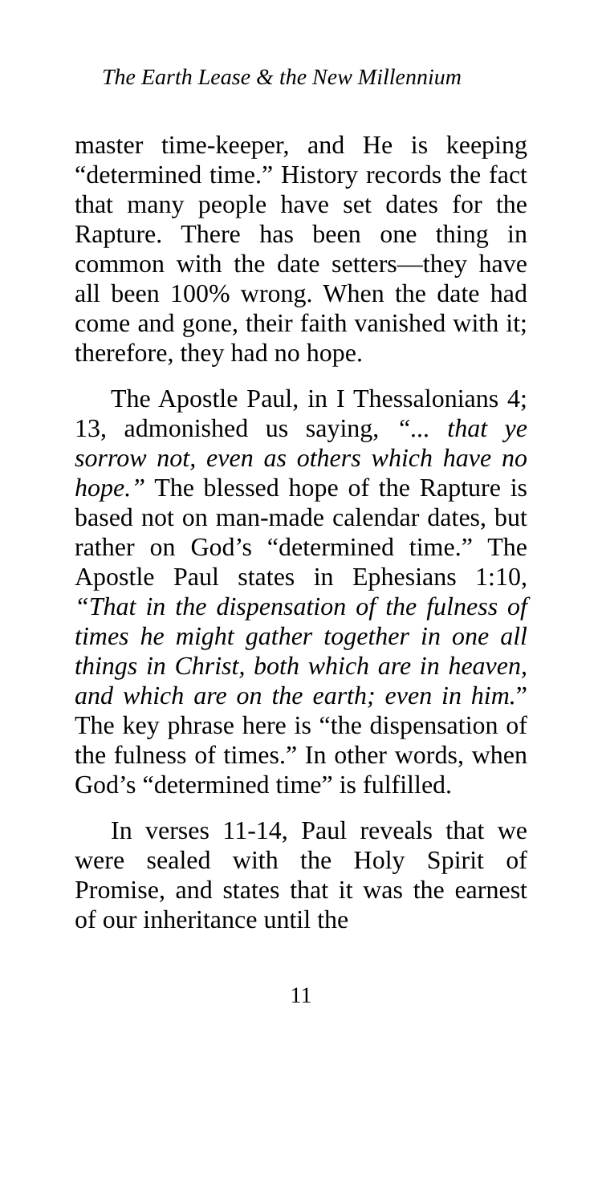The Earth Lease & the New Millennium
master time-keeper, and He is keeping “determined time.” History records the fact that many people have set dates for the Rapture. There has been one thing in common with the date setters—they have all been 100% wrong. When the date had come and gone, their faith vanished with it; therefore, they had no hope.
The Apostle Paul, in I Thessalonians 4; 13, admonished us saying, “... that ye sorrow not, even as others which have no hope.” The blessed hope of the Rapture is based not on man-made calendar dates, but rather on God’s “determined time.” The Apostle Paul states in Ephesians 1:10, “That in the dispensation of the fulness of times he might gather together in one all things in Christ, both which are in heaven, and which are on the earth; even in him.” The key phrase here is “the dispensation of the fulness of times.” In other words, when God’s “determined time” is fulfilled.
In verses 11-14, Paul reveals that we were sealed with the Holy Spirit of Promise, and states that it was the earnest of our inheritance until the
11